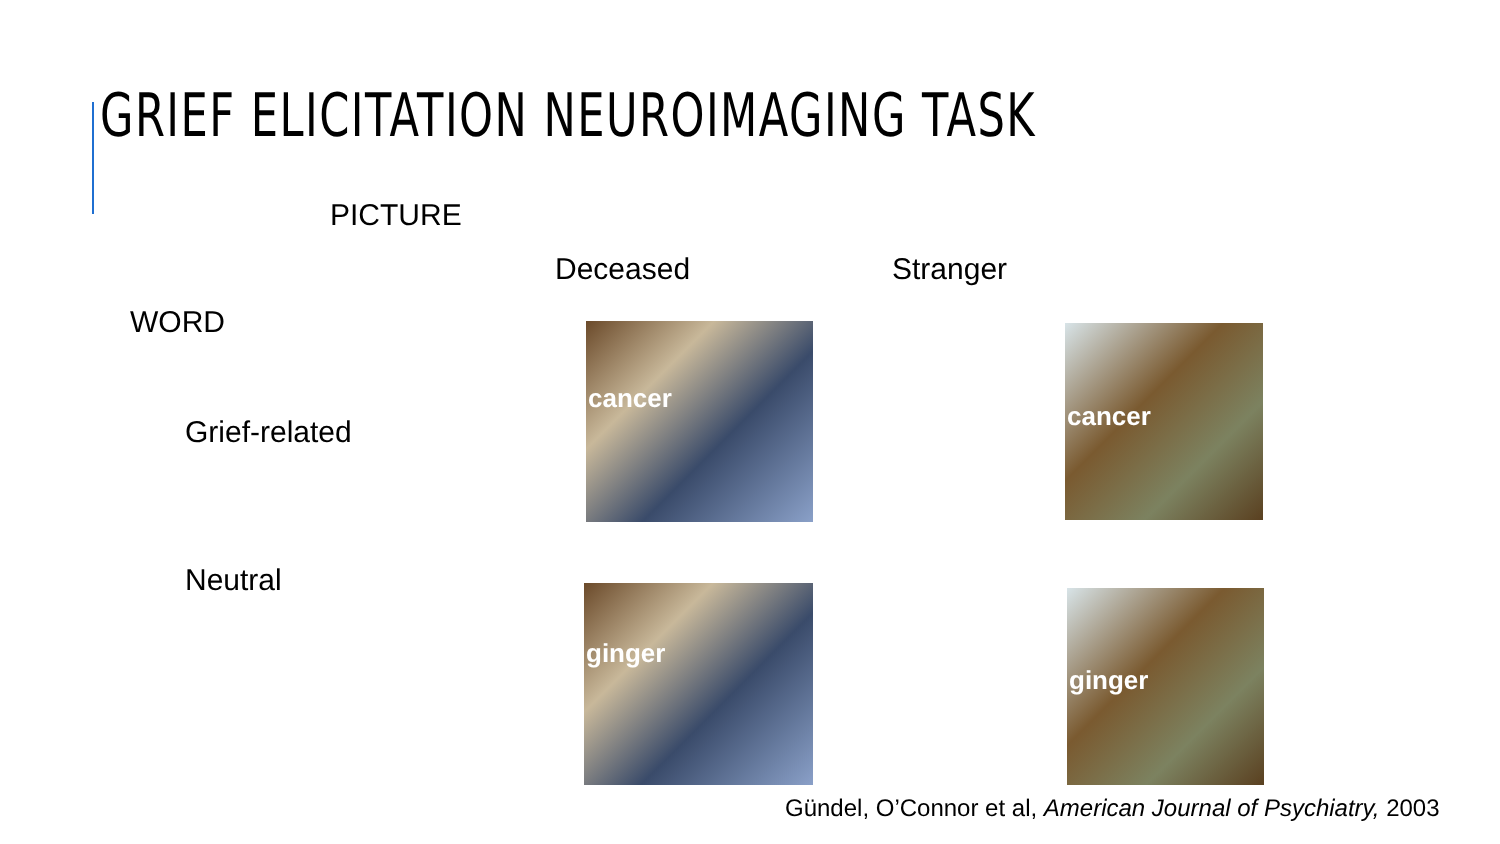GRIEF ELICITATION NEUROIMAGING TASK
PICTURE
Deceased Stranger
WORD
Grief-related
Neutral
cancer cancer
ginger ginger
Gündel, O’Connor et al, American Journal of Psychiatry, 2003